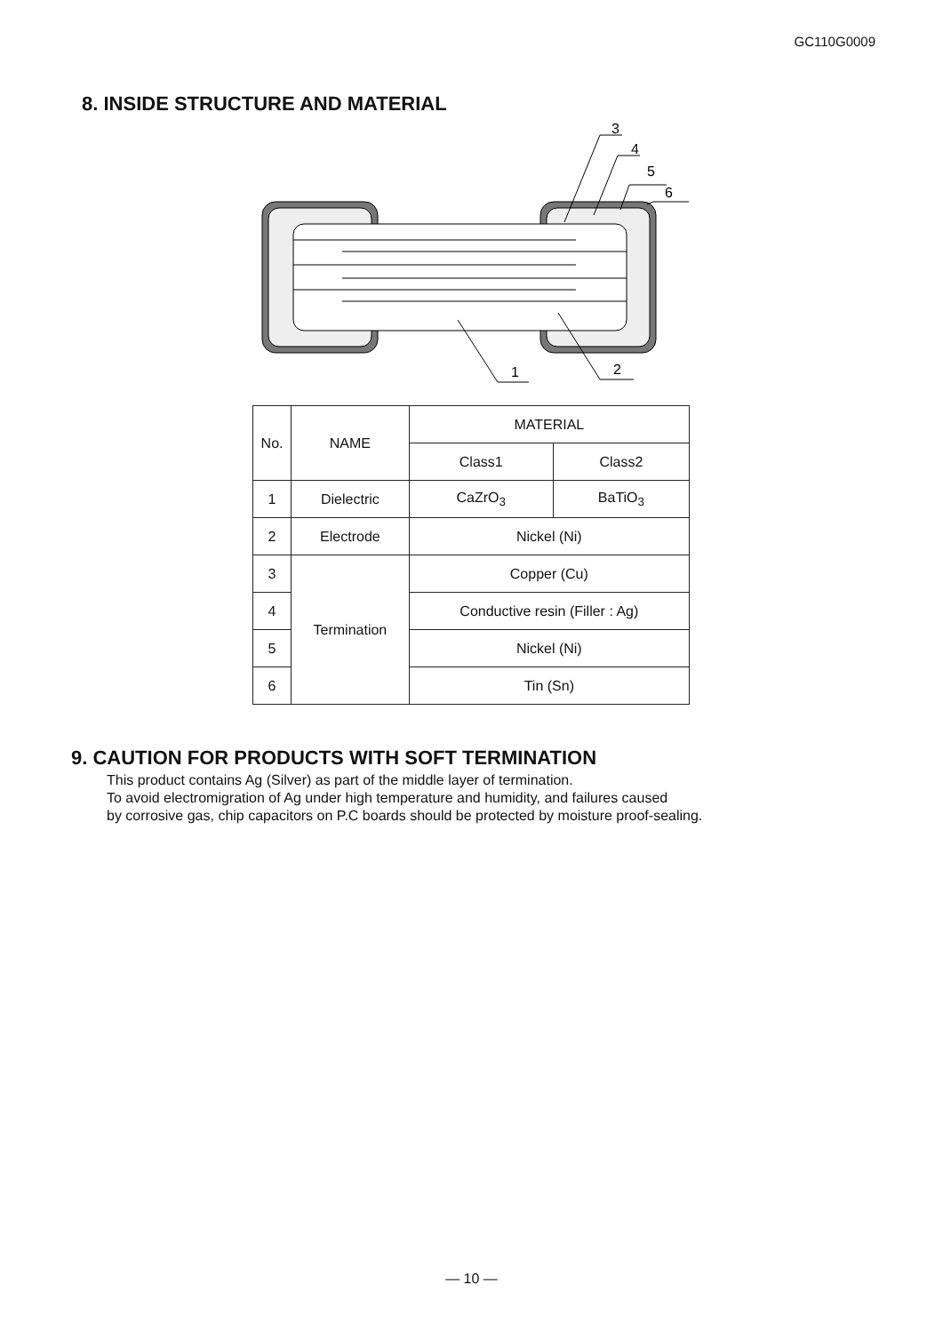GC110G0009
8. INSIDE STRUCTURE AND MATERIAL
3
4
5
6
1
2
| No. | NAME | MATERIAL | |
| --- | --- | --- | --- |
| | | Class1 | Class2 |
| 1 | Dielectric | CaZrO<sub>3</sub> | BaTiO<sub>3</sub> |
| 2 | Electrode | Nickel (Ni) | |
| 3 | Termination | Copper (Cu) | |
| 4 | | Conductive resin (Filler : Ag) | |
| 5 | | Nickel (Ni) | |
| 6 | | Tin (Sn) | |
9. CAUTION FOR PRODUCTS WITH SOFT TERMINATION
This product contains Ag (Silver) as part of the middle layer of termination.
To avoid electromigration of Ag under high temperature and humidity, and failures caused
by corrosive gas, chip capacitors on P.C boards should be protected by moisture proof-sealing.
— 10 —